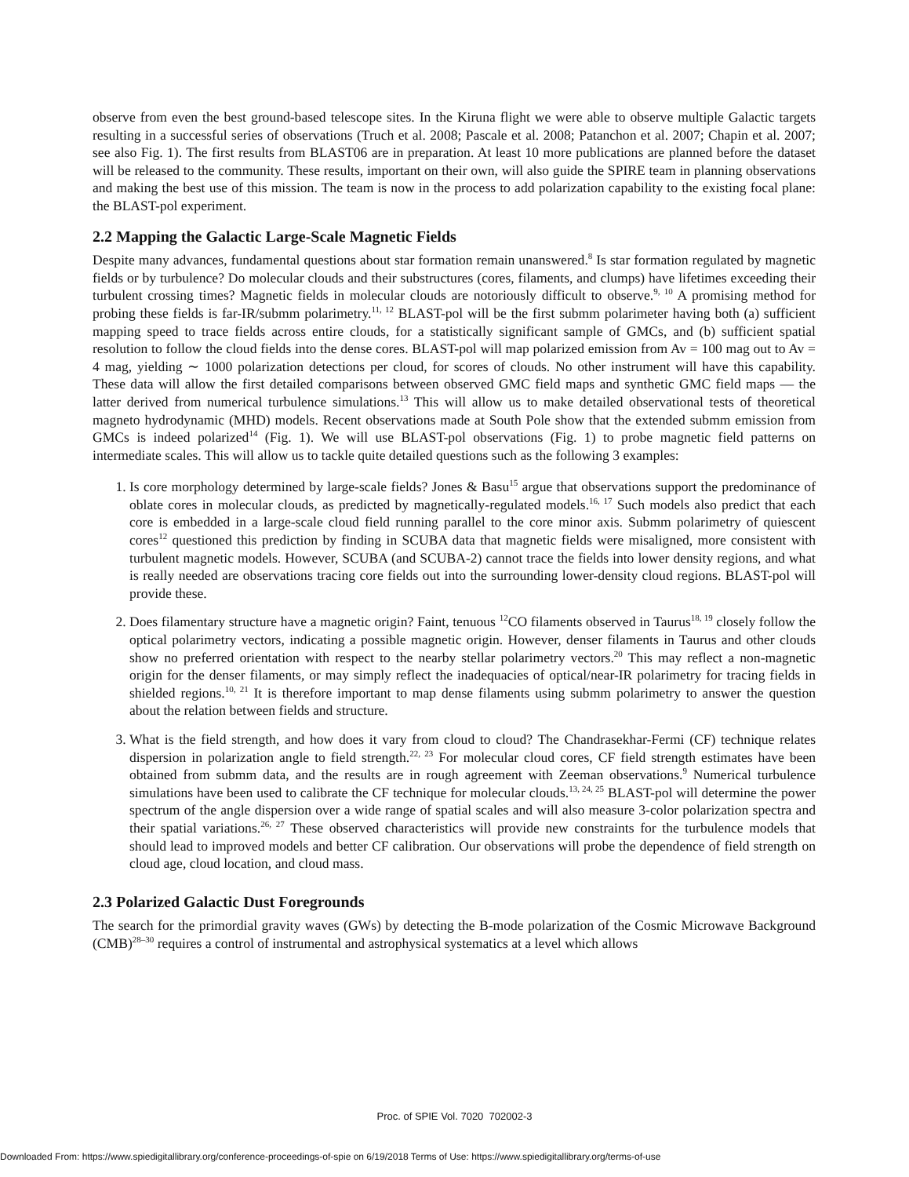observe from even the best ground-based telescope sites. In the Kiruna flight we were able to observe multiple Galactic targets resulting in a successful series of observations (Truch et al. 2008; Pascale et al. 2008; Patanchon et al. 2007; Chapin et al. 2007; see also Fig. 1). The first results from BLAST06 are in preparation. At least 10 more publications are planned before the dataset will be released to the community. These results, important on their own, will also guide the SPIRE team in planning observations and making the best use of this mission. The team is now in the process to add polarization capability to the existing focal plane: the BLAST-pol experiment.
2.2 Mapping the Galactic Large-Scale Magnetic Fields
Despite many advances, fundamental questions about star formation remain unanswered.<sup>8</sup> Is star formation regulated by magnetic fields or by turbulence? Do molecular clouds and their substructures (cores, filaments, and clumps) have lifetimes exceeding their turbulent crossing times? Magnetic fields in molecular clouds are notoriously difficult to observe.<sup>9, 10</sup> A promising method for probing these fields is far-IR/submm polarimetry.<sup>11, 12</sup> BLAST-pol will be the first submm polarimeter having both (a) sufficient mapping speed to trace fields across entire clouds, for a statistically significant sample of GMCs, and (b) sufficient spatial resolution to follow the cloud fields into the dense cores. BLAST-pol will map polarized emission from Av = 100 mag out to Av = 4 mag, yielding ∼ 1000 polarization detections per cloud, for scores of clouds. No other instrument will have this capability. These data will allow the first detailed comparisons between observed GMC field maps and synthetic GMC field maps — the latter derived from numerical turbulence simulations.<sup>13</sup> This will allow us to make detailed observational tests of theoretical magneto hydrodynamic (MHD) models. Recent observations made at South Pole show that the extended submm emission from GMCs is indeed polarized<sup>14</sup> (Fig. 1). We will use BLAST-pol observations (Fig. 1) to probe magnetic field patterns on intermediate scales. This will allow us to tackle quite detailed questions such as the following 3 examples:
1. Is core morphology determined by large-scale fields? Jones & Basu<sup>15</sup> argue that observations support the predominance of oblate cores in molecular clouds, as predicted by magnetically-regulated models.<sup>16, 17</sup> Such models also predict that each core is embedded in a large-scale cloud field running parallel to the core minor axis. Submm polarimetry of quiescent cores<sup>12</sup> questioned this prediction by finding in SCUBA data that magnetic fields were misaligned, more consistent with turbulent magnetic models. However, SCUBA (and SCUBA-2) cannot trace the fields into lower density regions, and what is really needed are observations tracing core fields out into the surrounding lower-density cloud regions. BLAST-pol will provide these.
2. Does filamentary structure have a magnetic origin? Faint, tenuous <sup>12</sup>CO filaments observed in Taurus<sup>18, 19</sup> closely follow the optical polarimetry vectors, indicating a possible magnetic origin. However, denser filaments in Taurus and other clouds show no preferred orientation with respect to the nearby stellar polarimetry vectors.<sup>20</sup> This may reflect a non-magnetic origin for the denser filaments, or may simply reflect the inadequacies of optical/near-IR polarimetry for tracing fields in shielded regions.<sup>10, 21</sup> It is therefore important to map dense filaments using submm polarimetry to answer the question about the relation between fields and structure.
3. What is the field strength, and how does it vary from cloud to cloud? The Chandrasekhar-Fermi (CF) technique relates dispersion in polarization angle to field strength.<sup>22, 23</sup> For molecular cloud cores, CF field strength estimates have been obtained from submm data, and the results are in rough agreement with Zeeman observations.<sup>9</sup> Numerical turbulence simulations have been used to calibrate the CF technique for molecular clouds.<sup>13, 24, 25</sup> BLAST-pol will determine the power spectrum of the angle dispersion over a wide range of spatial scales and will also measure 3-color polarization spectra and their spatial variations.<sup>26, 27</sup> These observed characteristics will provide new constraints for the turbulence models that should lead to improved models and better CF calibration. Our observations will probe the dependence of field strength on cloud age, cloud location, and cloud mass.
2.3 Polarized Galactic Dust Foregrounds
The search for the primordial gravity waves (GWs) by detecting the B-mode polarization of the Cosmic Microwave Background (CMB)<sup>28–30</sup> requires a control of instrumental and astrophysical systematics at a level which allows
Proc. of SPIE Vol. 7020 702002-3
Downloaded From: https://www.spiedigitallibrary.org/conference-proceedings-of-spie on 6/19/2018 Terms of Use: https://www.spiedigitallibrary.org/terms-of-use